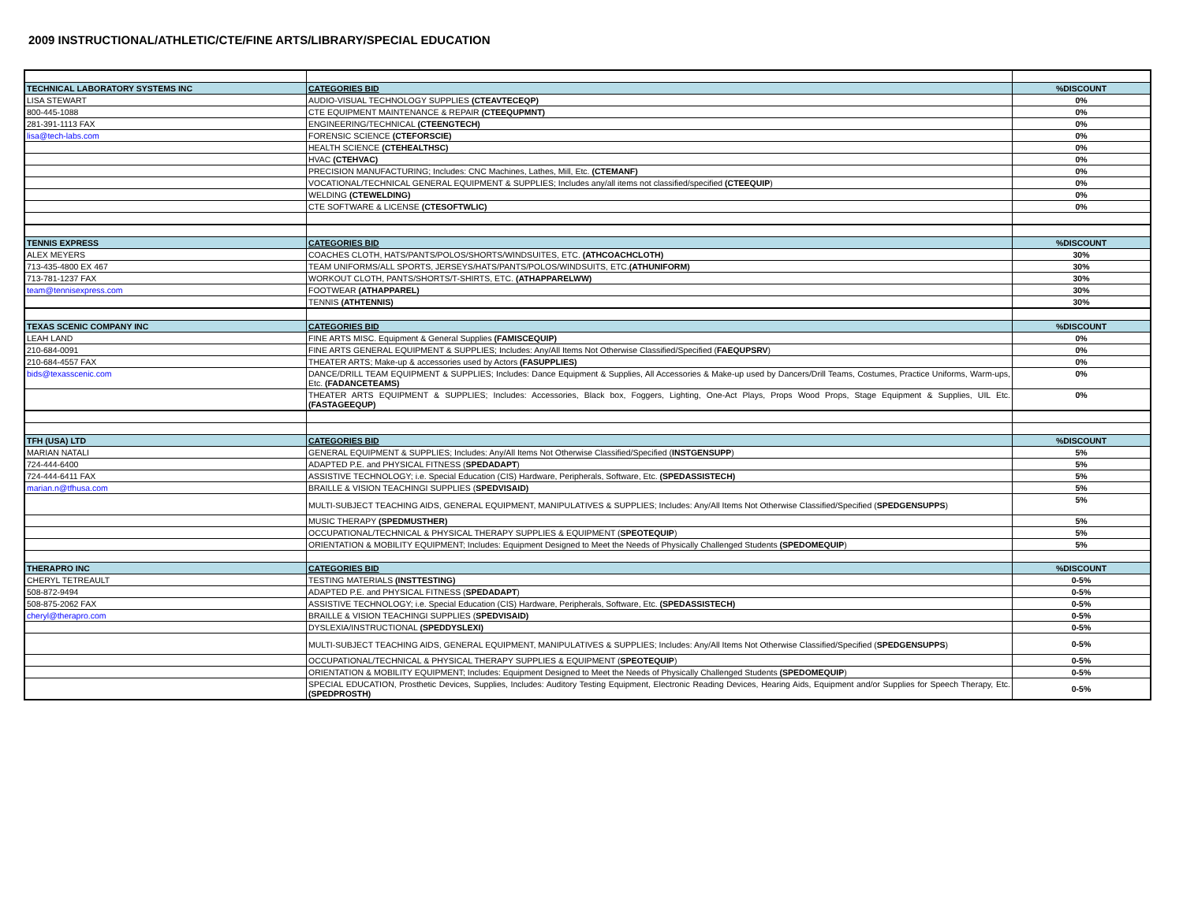2009 INSTRUCTIONAL/ATHLETIC/CTE/FINE ARTS/LIBRARY/SPECIAL EDUCATION
| TECHNICAL LABORATORY SYSTEMS INC | CATEGORIES BID | %DISCOUNT |
| LISA STEWART | AUDIO-VISUAL TECHNOLOGY SUPPLIES (CTEAVTECEQP) | 0% |
| 800-445-1088 | CTE EQUIPMENT MAINTENANCE & REPAIR (CTEEQUPMNT) | 0% |
| 281-391-1113 FAX | ENGINEERING/TECHNICAL (CTEENGTECH) | 0% |
| lisa@tech-labs.com | FORENSIC SCIENCE (CTEFORSCIE) | 0% |
| | HEALTH SCIENCE (CTEHEALTHSC) | 0% |
| | HVAC (CTEHVAC) | 0% |
| | PRECISION MANUFACTURING; Includes: CNC Machines, Lathes, Mill, Etc. (CTEMANF) | 0% |
| | VOCATIONAL/TECHNICAL GENERAL EQUIPMENT & SUPPLIES; Includes any/all items not classified/specified (CTEEQUIP ) | 0% |
| | WELDING (CTEWELDING) | 0% |
| | CTE SOFTWARE & LICENSE (CTESOFTWLIC) | 0% |
| TENNIS EXPRESS | CATEGORIES BID | %DISCOUNT |
| ALEX MEYERS | COACHES CLOTH, HATS/PANTS/POLOS/SHORTS/WINDSUITES, ETC. (ATHCOACHCLOTH) | 30% |
| 713-435-4800 EX 467 | TEAM UNIFORMS/ALL SPORTS, JERSEYS/HATS/PANTS/POLOS/WINDSUITS, ETC. (ATHUNIFORM) | 30% |
| 713-781-1237 FAX | WORKOUT CLOTH, PANTS/SHORTS/T-SHIRTS, ETC. (ATHAPPARELWW) | 30% |
| team@tennisexpress.com | FOOTWEAR (ATHAPPAREL) | 30% |
| | TENNIS (ATHTENNIS) | 30% |
| TEXAS SCENIC COMPANY INC | CATEGORIES BID | %DISCOUNT |
| LEAH LAND | FINE ARTS MISC. Equipment & General Supplies (FAMISCEQUIP) | 0% |
| 210-684-0091 | FINE ARTS GENERAL EQUIPMENT & SUPPLIES; Includes: Any/All Items Not Otherwise Classified/Specified ( FAEQUPSRV ) | 0% |
| 210-684-4557 FAX | THEATER ARTS; Make-up & accessories used by Actors (FASUPPLIES) | 0% |
| bids@texasscenic.com | DANCE/DRILL TEAM EQUIPMENT & SUPPLIES; Includes: Dance Equipment & Supplies, All Accessories & Make-up used by Dancers/Drill Teams, Costumes, Practice Uniforms, Warm-ups, Etc. (FADANCETEAMS) | 0% |
| | THEATER ARTS EQUIPMENT & SUPPLIES; Includes: Accessories, Black box, Foggers, Lighting, One-Act Plays, Props Wood Props, Stage Equipment & Supplies, UIL Etc. (FASTAGEEQUP) | 0% |
| TFH (USA) LTD | CATEGORIES BID | %DISCOUNT |
| MARIAN NATALI | GENERAL EQUIPMENT & SUPPLIES; Includes: Any/All Items Not Otherwise Classified/Specified ( INSTGENSUPP ) | 5% |
| 724-444-6400 | ADAPTED P.E. and PHYSICAL FITNESS ( SPEDADAPT ) | 5% |
| 724-444-6411 FAX | ASSISTIVE TECHNOLOGY; i.e. Special Education (CIS) Hardware, Peripherals, Software, Etc. (SPEDASSISTECH) | 5% |
| marian.n@tfhusa.com | BRAILLE & VISION TEACHINGI SUPPLIES ( SPEDVISAID) | 5% |
| | MULTI-SUBJECT TEACHING AIDS, GENERAL EQUIPMENT, MANIPULATIVES & SUPPLIES; Includes: Any/All Items Not Otherwise Classified/Specified ( SPEDGENSUPPS ) | 5% |
| | MUSIC THERAPY (SPEDMUSTHER) | 5% |
| | OCCUPATIONAL/TECHNICAL & PHYSICAL THERAPY SUPPLIES & EQUIPMENT ( SPEOTEQUIP ) | 5% |
| | ORIENTATION & MOBILITY EQUIPMENT; Includes: Equipment Designed to Meet the Needs of Physically Challenged Students (SPEDOMEQUIP ) | 5% |
| THERAPRO INC | CATEGORIES BID | %DISCOUNT |
| CHERYL TETREAULT | TESTING MATERIALS (INSTTESTING) | 0-5% |
| 508-872-9494 | ADAPTED P.E. and PHYSICAL FITNESS ( SPEDADAPT ) | 0-5% |
| 508-875-2062 FAX | ASSISTIVE TECHNOLOGY; i.e. Special Education (CIS) Hardware, Peripherals, Software, Etc. (SPEDASSISTECH) | 0-5% |
| cheryl@therapro.com | BRAILLE & VISION TEACHINGI SUPPLIES ( SPEDVISAID) | 0-5% |
| | DYSLEXIA/INSTRUCTIONAL (SPEDDYSLEXI) | 0-5% |
| | MULTI-SUBJECT TEACHING AIDS, GENERAL EQUIPMENT, MANIPULATIVES & SUPPLIES; Includes: Any/All Items Not Otherwise Classified/Specified ( SPEDGENSUPPS ) | 0-5% |
| | OCCUPATIONAL/TECHNICAL & PHYSICAL THERAPY SUPPLIES & EQUIPMENT ( SPEOTEQUIP ) | 0-5% |
| | ORIENTATION & MOBILITY EQUIPMENT; Includes: Equipment Designed to Meet the Needs of Physically Challenged Students (SPEDOMEQUIP ) | 0-5% |
| | SPECIAL EDUCATION, Prosthetic Devices, Supplies, Includes: Auditory Testing Equipment, Electronic Reading Devices, Hearing Aids, Equipment and/or Supplies for Speech Therapy, Etc. (SPEDPROSTH) | 0-5% |